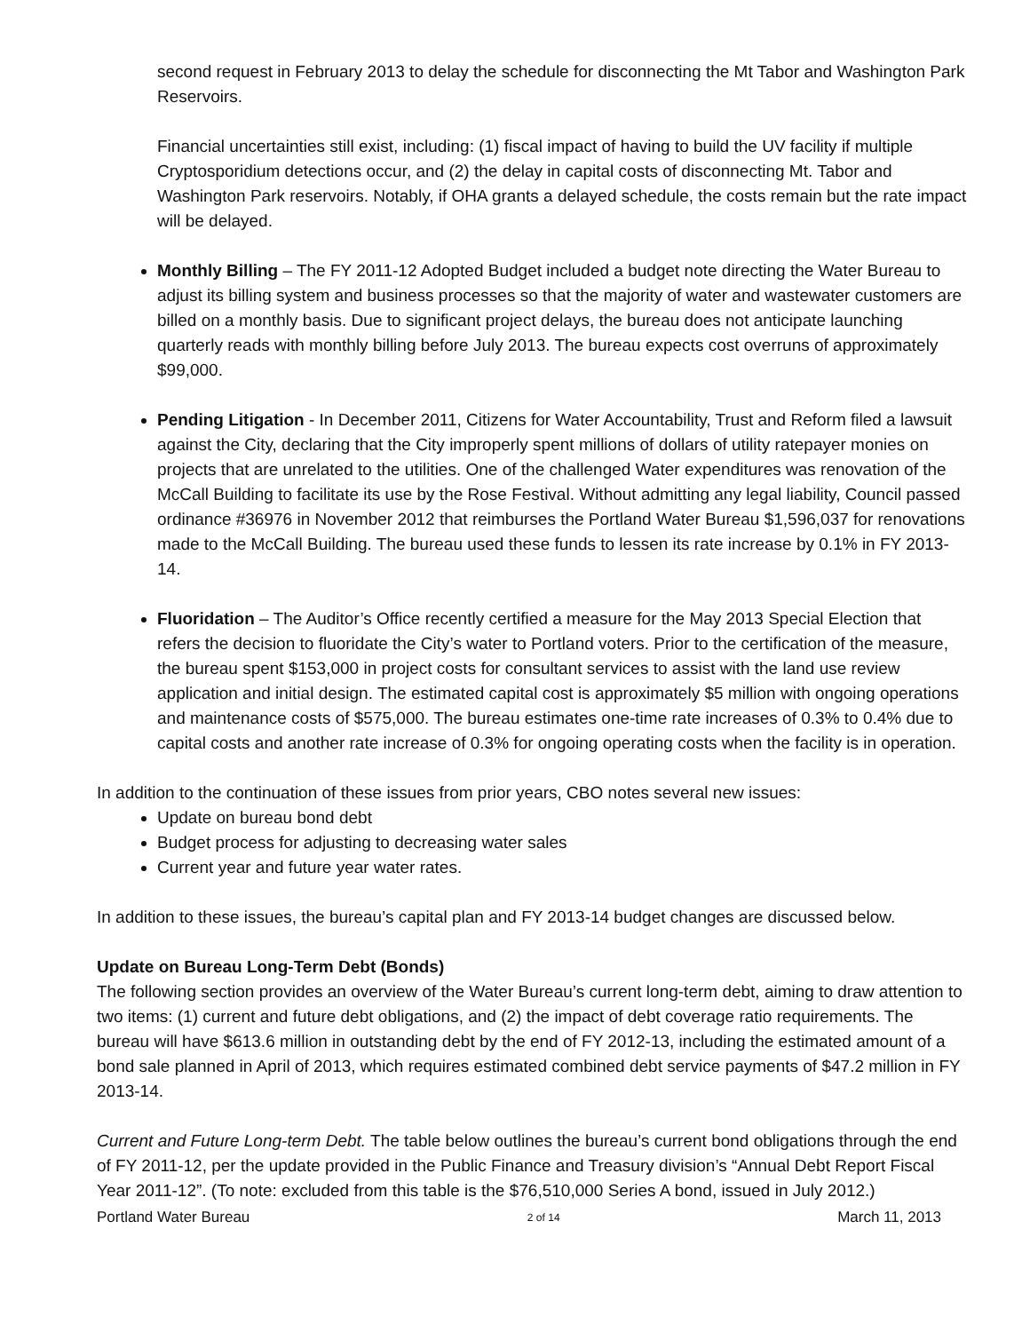second request in February 2013 to delay the schedule for disconnecting the Mt Tabor and Washington Park Reservoirs.
Financial uncertainties still exist, including: (1) fiscal impact of having to build the UV facility if multiple Cryptosporidium detections occur, and (2) the delay in capital costs of disconnecting Mt. Tabor and Washington Park reservoirs. Notably, if OHA grants a delayed schedule, the costs remain but the rate impact will be delayed.
Monthly Billing – The FY 2011-12 Adopted Budget included a budget note directing the Water Bureau to adjust its billing system and business processes so that the majority of water and wastewater customers are billed on a monthly basis. Due to significant project delays, the bureau does not anticipate launching quarterly reads with monthly billing before July 2013. The bureau expects cost overruns of approximately $99,000.
Pending Litigation - In December 2011, Citizens for Water Accountability, Trust and Reform filed a lawsuit against the City, declaring that the City improperly spent millions of dollars of utility ratepayer monies on projects that are unrelated to the utilities. One of the challenged Water expenditures was renovation of the McCall Building to facilitate its use by the Rose Festival. Without admitting any legal liability, Council passed ordinance #36976 in November 2012 that reimburses the Portland Water Bureau $1,596,037 for renovations made to the McCall Building. The bureau used these funds to lessen its rate increase by 0.1% in FY 2013-14.
Fluoridation – The Auditor’s Office recently certified a measure for the May 2013 Special Election that refers the decision to fluoridate the City’s water to Portland voters. Prior to the certification of the measure, the bureau spent $153,000 in project costs for consultant services to assist with the land use review application and initial design. The estimated capital cost is approximately $5 million with ongoing operations and maintenance costs of $575,000. The bureau estimates one-time rate increases of 0.3% to 0.4% due to capital costs and another rate increase of 0.3% for ongoing operating costs when the facility is in operation.
In addition to the continuation of these issues from prior years, CBO notes several new issues:
Update on bureau bond debt
Budget process for adjusting to decreasing water sales
Current year and future year water rates.
In addition to these issues, the bureau’s capital plan and FY 2013-14 budget changes are discussed below.
Update on Bureau Long-Term Debt (Bonds)
The following section provides an overview of the Water Bureau’s current long-term debt, aiming to draw attention to two items: (1) current and future debt obligations, and (2) the impact of debt coverage ratio requirements. The bureau will have $613.6 million in outstanding debt by the end of FY 2012-13, including the estimated amount of a bond sale planned in April of 2013, which requires estimated combined debt service payments of $47.2 million in FY 2013-14.
Current and Future Long-term Debt. The table below outlines the bureau’s current bond obligations through the end of FY 2011-12, per the update provided in the Public Finance and Treasury division’s “Annual Debt Report Fiscal Year 2011-12”. (To note: excluded from this table is the $76,510,000 Series A bond, issued in July 2012.)
Portland Water Bureau 2 of 14 March 11, 2013